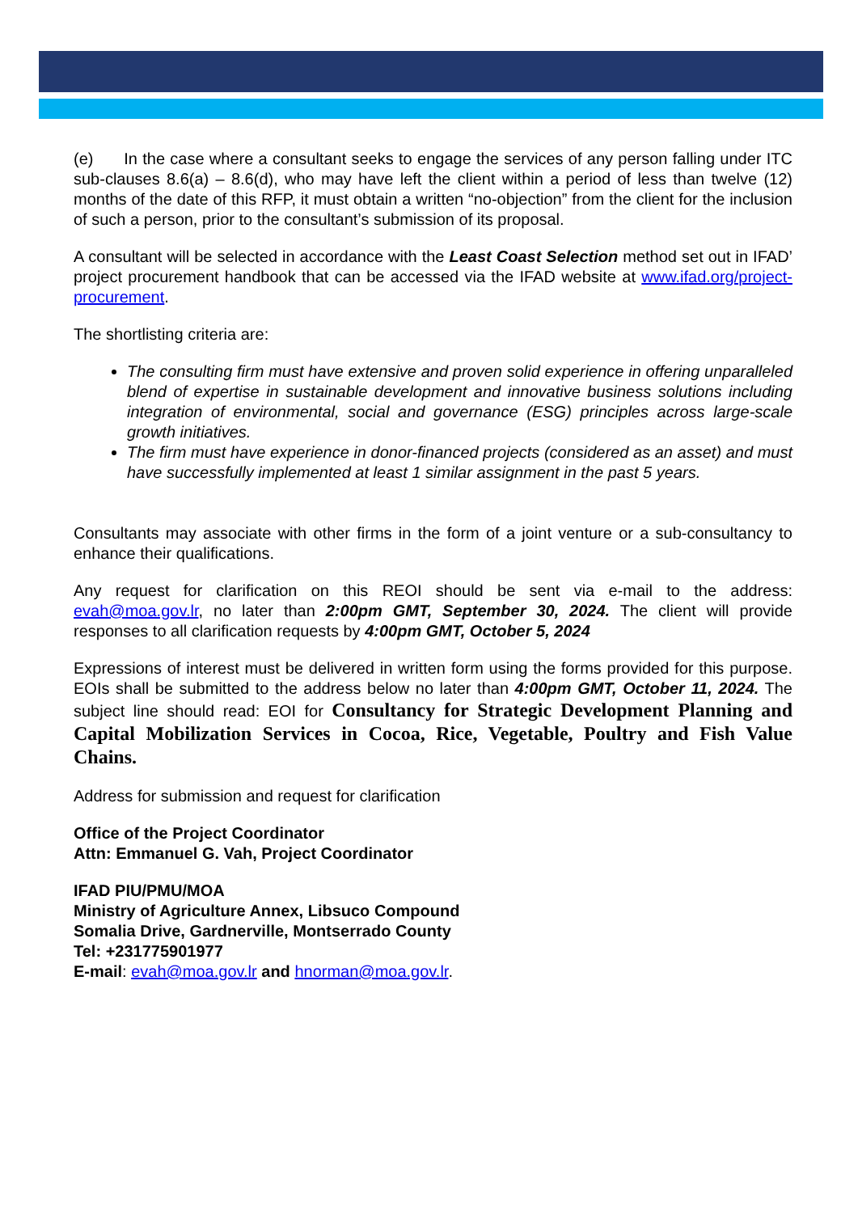(e) In the case where a consultant seeks to engage the services of any person falling under ITC sub-clauses 8.6(a) – 8.6(d), who may have left the client within a period of less than twelve (12) months of the date of this RFP, it must obtain a written “no-objection” from the client for the inclusion of such a person, prior to the consultant’s submission of its proposal.
A consultant will be selected in accordance with the Least Coast Selection method set out in IFAD’ project procurement handbook that can be accessed via the IFAD website at www.ifad.org/project-procurement.
The shortlisting criteria are:
The consulting firm must have extensive and proven solid experience in offering unparalleled blend of expertise in sustainable development and innovative business solutions including integration of environmental, social and governance (ESG) principles across large-scale growth initiatives.
The firm must have experience in donor-financed projects (considered as an asset) and must have successfully implemented at least 1 similar assignment in the past 5 years.
Consultants may associate with other firms in the form of a joint venture or a sub-consultancy to enhance their qualifications.
Any request for clarification on this REOI should be sent via e-mail to the address: evah@moa.gov.lr, no later than 2:00pm GMT, September 30, 2024. The client will provide responses to all clarification requests by 4:00pm GMT, October 5, 2024
Expressions of interest must be delivered in written form using the forms provided for this purpose. EOIs shall be submitted to the address below no later than 4:00pm GMT, October 11, 2024. The subject line should read: EOI for Consultancy for Strategic Development Planning and Capital Mobilization Services in Cocoa, Rice, Vegetable, Poultry and Fish Value Chains.
Address for submission and request for clarification
Office of the Project Coordinator
Attn: Emmanuel G. Vah, Project Coordinator
IFAD PIU/PMU/MOA
Ministry of Agriculture Annex, Libsuco Compound
Somalia Drive, Gardnerville, Montserrado County
Tel: +231775901977
E-mail: evah@moa.gov.lr and hnorman@moa.gov.lr.